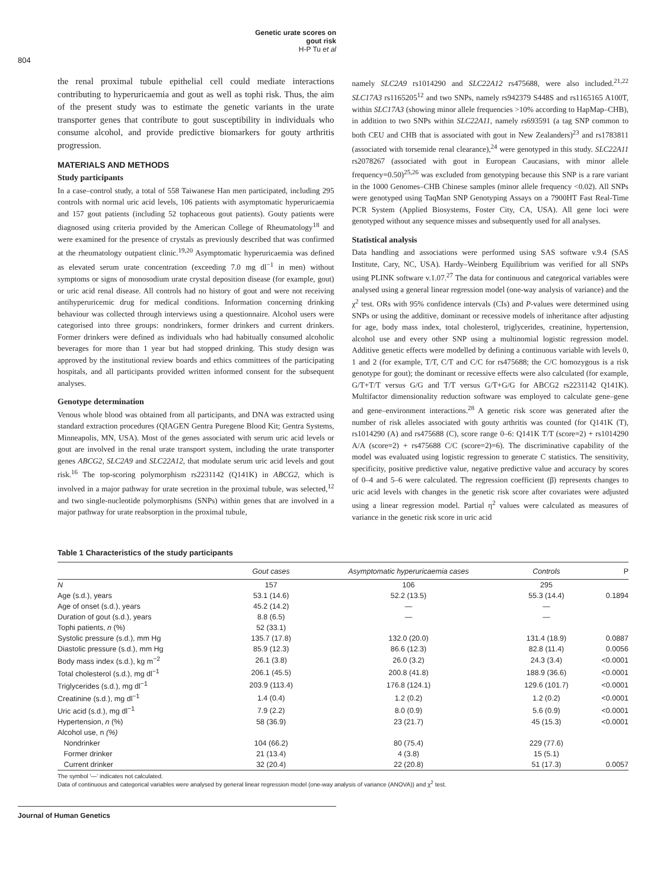Genetic urate scores on gout risk
H-P Tu et al
804
the renal proximal tubule epithelial cell could mediate interactions contributing to hyperuricaemia and gout as well as tophi risk. Thus, the aim of the present study was to estimate the genetic variants in the urate transporter genes that contribute to gout susceptibility in individuals who consume alcohol, and provide predictive biomarkers for gouty arthritis progression.
MATERIALS AND METHODS
Study participants
In a case–control study, a total of 558 Taiwanese Han men participated, including 295 controls with normal uric acid levels, 106 patients with asymptomatic hyperuricaemia and 157 gout patients (including 52 tophaceous gout patients). Gouty patients were diagnosed using criteria provided by the American College of Rheumatology<sup>18</sup> and were examined for the presence of crystals as previously described that was confirmed at the rheumatology outpatient clinic.<sup>19,20</sup> Asymptomatic hyperuricaemia was defined as elevated serum urate concentration (exceeding 7.0 mg dl<sup>−1</sup> in men) without symptoms or signs of monosodium urate crystal deposition disease (for example, gout) or uric acid renal disease. All controls had no history of gout and were not receiving antihyperuricemic drug for medical conditions. Information concerning drinking behaviour was collected through interviews using a questionnaire. Alcohol users were categorised into three groups: nondrinkers, former drinkers and current drinkers. Former drinkers were defined as individuals who had habitually consumed alcoholic beverages for more than 1 year but had stopped drinking. This study design was approved by the institutional review boards and ethics committees of the participating hospitals, and all participants provided written informed consent for the subsequent analyses.
Genotype determination
Venous whole blood was obtained from all participants, and DNA was extracted using standard extraction procedures (QIAGEN Gentra Puregene Blood Kit; Gentra Systems, Minneapolis, MN, USA). Most of the genes associated with serum uric acid levels or gout are involved in the renal urate transport system, including the urate transporter genes ABCG2, SLC2A9 and SLC22A12, that modulate serum uric acid levels and gout risk.<sup>16</sup> The top-scoring polymorphism rs2231142 (Q141K) in ABCG2, which is involved in a major pathway for urate secretion in the proximal tubule, was selected,<sup>12</sup> and two single-nucleotide polymorphisms (SNPs) within genes that are involved in a major pathway for urate reabsorption in the proximal tubule,
namely SLC2A9 rs1014290 and SLC22A12 rs475688, were also included.<sup>21,22</sup> SLC17A3 rs1165205<sup>12</sup> and two SNPs, namely rs942379 S448S and rs1165165 A100T, within SLC17A3 (showing minor allele frequencies >10% according to HapMap–CHB), in addition to two SNPs within SLC22A11, namely rs693591 (a tag SNP common to both CEU and CHB that is associated with gout in New Zealanders)<sup>23</sup> and rs1783811 (associated with torsemide renal clearance),<sup>24</sup> were genotyped in this study. SLC22A11 rs2078267 (associated with gout in European Caucasians, with minor allele frequency=0.50)<sup>25,26</sup> was excluded from genotyping because this SNP is a rare variant in the 1000 Genomes–CHB Chinese samples (minor allele frequency <0.02). All SNPs were genotyped using TaqMan SNP Genotyping Assays on a 7900HT Fast Real-Time PCR System (Applied Biosystems, Foster City, CA, USA). All gene loci were genotyped without any sequence misses and subsequently used for all analyses.
Statistical analysis
Data handling and associations were performed using SAS software v.9.4 (SAS Institute, Cary, NC, USA). Hardy–Weinberg Equilibrium was verified for all SNPs using PLINK software v.1.07.<sup>27</sup> The data for continuous and categorical variables were analysed using a general linear regression model (one-way analysis of variance) and the χ<sup>2</sup> test. ORs with 95% confidence intervals (CIs) and P-values were determined using SNPs or using the additive, dominant or recessive models of inheritance after adjusting for age, body mass index, total cholesterol, triglycerides, creatinine, hypertension, alcohol use and every other SNP using a multinomial logistic regression model. Additive genetic effects were modelled by defining a continuous variable with levels 0, 1 and 2 (for example, T/T, C/T and C/C for rs475688; the C/C homozygous is a risk genotype for gout); the dominant or recessive effects were also calculated (for example, G/T+T/T versus G/G and T/T versus G/T+G/G for ABCG2 rs2231142 Q141K). Multifactor dimensionality reduction software was employed to calculate gene–gene and gene–environment interactions.<sup>28</sup> A genetic risk score was generated after the number of risk alleles associated with gouty arthritis was counted (for Q141K (T), rs1014290 (A) and rs475688 (C), score range 0–6: Q141K T/T (score=2) + rs1014290 A/A (score=2) + rs475688 C/C (score=2)=6). The discriminative capability of the model was evaluated using logistic regression to generate C statistics. The sensitivity, specificity, positive predictive value, negative predictive value and accuracy by scores of 0–4 and 5–6 were calculated. The regression coefficient (β) represents changes to uric acid levels with changes in the genetic risk score after covariates were adjusted using a linear regression model. Partial η<sup>2</sup> values were calculated as measures of variance in the genetic risk score in uric acid
Table 1 Characteristics of the study participants
| | Gout cases | Asymptomatic hyperuricaemia cases | Controls | P |
| --- | --- | --- | --- | --- |
| N | 157 | 106 | 295 | |
| Age (s.d.), years | 53.1 (14.6) | 52.2 (13.5) | 55.3 (14.4) | 0.1894 |
| Age of onset (s.d.), years | 45.2 (14.2) | — | — | |
| Duration of gout (s.d.), years | 8.8 (6.5) | — | — | |
| Tophi patients, n (%) | 52 (33.1) | | | |
| Systolic pressure (s.d.), mm Hg | 135.7 (17.8) | 132.0 (20.0) | 131.4 (18.9) | 0.0887 |
| Diastolic pressure (s.d.), mm Hg | 85.9 (12.3) | 86.6 (12.3) | 82.8 (11.4) | 0.0056 |
| Body mass index (s.d.), kg m<sup>−2</sup> | 26.1 (3.8) | 26.0 (3.2) | 24.3 (3.4) | <0.0001 |
| Total cholesterol (s.d.), mg dl<sup>−1</sup> | 206.1 (45.5) | 200.8 (41.8) | 188.9 (36.6) | <0.0001 |
| Triglycerides (s.d.), mg dl<sup>−1</sup> | 203.9 (113.4) | 176.8 (124.1) | 129.6 (101.7) | <0.0001 |
| Creatinine (s.d.), mg dl<sup>−1</sup> | 1.4 (0.4) | 1.2 (0.2) | 1.2 (0.2) | <0.0001 |
| Uric acid (s.d.), mg dl<sup>−1</sup> | 7.9 (2.2) | 8.0 (0.9) | 5.6 (0.9) | <0.0001 |
| Hypertension, n (%) | 58 (36.9) | 23 (21.7) | 45 (15.3) | <0.0001 |
| Alcohol use, n (%) | | | | |
| Nondrinker | 104 (66.2) | 80 (75.4) | 229 (77.6) | |
| Former drinker | 21 (13.4) | 4 (3.8) | 15 (5.1) | |
| Current drinker | 32 (20.4) | 22 (20.8) | 51 (17.3) | 0.0057 |
The symbol '—' indicates not calculated.
Data of continuous and categorical variables were analysed by general linear regression model (one-way analysis of variance (ANOVA)) and χ<sup>2</sup> test.
Journal of Human Genetics